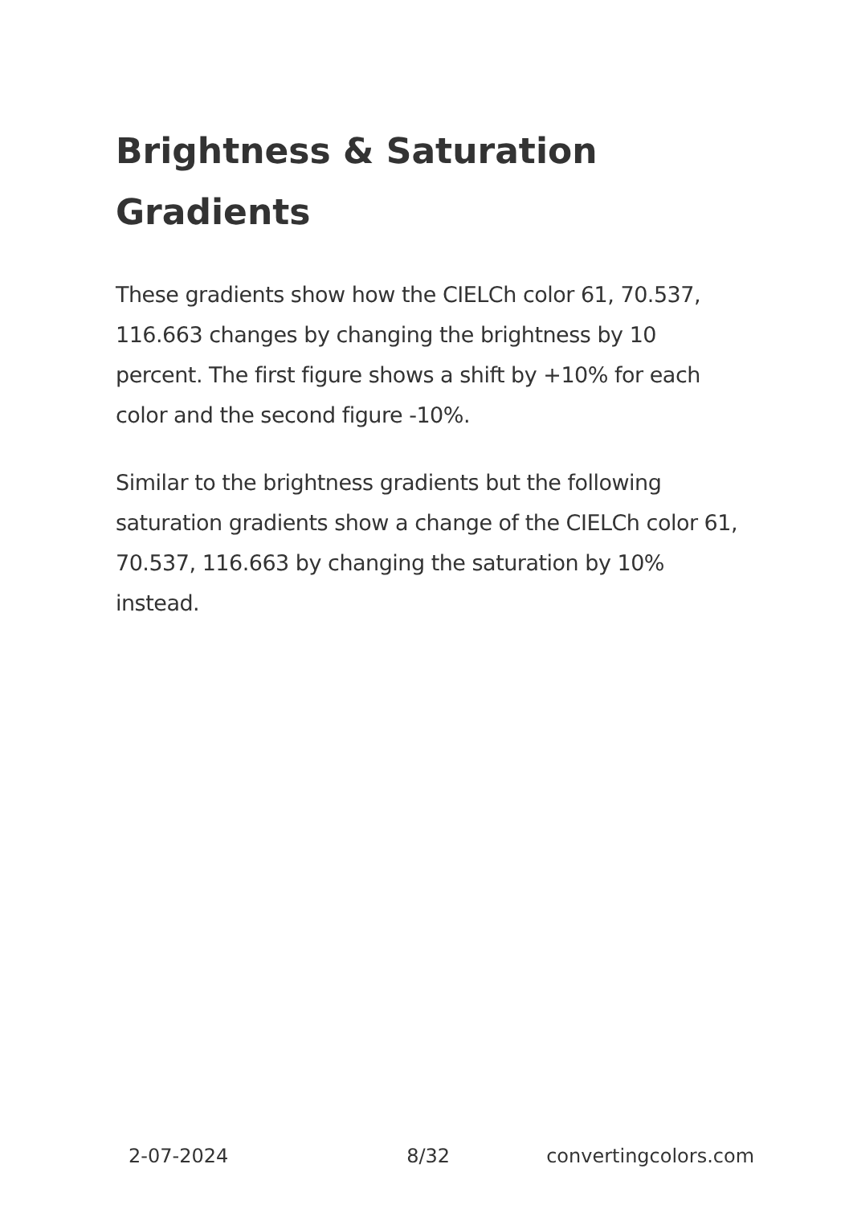Brightness & Saturation Gradients
These gradients show how the CIELCh color 61, 70.537, 116.663 changes by changing the brightness by 10 percent. The first figure shows a shift by +10% for each color and the second figure -10%.
Similar to the brightness gradients but the following saturation gradients show a change of the CIELCh color 61, 70.537, 116.663 by changing the saturation by 10% instead.
2-07-2024 8/32 convertingcolors.com